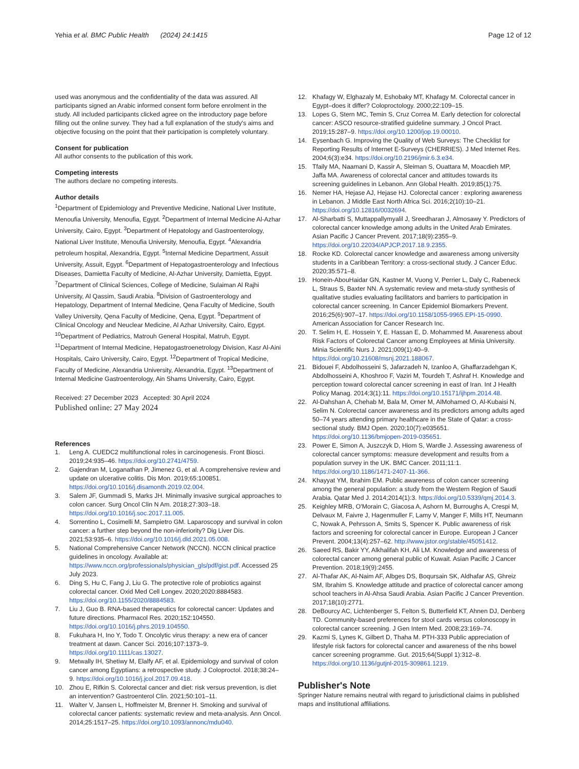Yehia et al. BMC Public Health (2024) 24:1415
Page 12 of 12
used was anonymous and the confidentiality of the data was assured. All participants signed an Arabic informed consent form before enrolment in the study. All included participants clicked agree on the introductory page before filling out the online survey. They had a full explanation of the study's aims and objective focusing on the point that their participation is completely voluntary.
Consent for publication
All author consents to the publication of this work.
Competing interests
The authors declare no competing interests.
Author details
<sup>1</sup> Department of Epidemiology and Preventive Medicine, National Liver Institute, Menoufia University, Menoufia, Egypt. <sup>2</sup>Department of Internal Medicine Al-Azhar University, Cairo, Egypt. <sup>3</sup>Department of Hepatology and Gastroenterology, National Liver Institute, Menoufia University, Menoufia, Egypt. <sup>4</sup>Alexandria petroleum hospital, Alexandria, Egypt. <sup>5</sup>Internal Medicine Department, Assuit University, Assuit, Egypt. <sup>6</sup>Department of Hepatogastroenterology and Infectious Diseases, Damietta Faculty of Medicine, Al-Azhar University, Damietta, Egypt. <sup>7</sup>Department of Clinical Sciences, College of Medicine, Sulaiman Al Rajhi University, Al Qassim, Saudi Arabia. <sup>8</sup>Division of Gastroenterology and Hepatology, Department of Internal Medicine, Qena Faculty of Medicine, South Valley University, Qena Faculty of Medicine, Qena, Egypt. <sup>9</sup>Department of Clinical Oncology and Neuclear Medicine, Al Azhar University, Cairo, Egypt. <sup>10</sup>Department of Pediatrics, Matrouh General Hospital, Matruh, Egypt. <sup>11</sup>Department of Internal Medicine, Hepatogastroenetrology Division, Kasr Al-Aini Hospitals, Cairo University, Cairo, Egypt. <sup>12</sup>Department of Tropical Medicine, Faculty of Medicine, Alexandria University, Alexandria, Egypt. <sup>13</sup>Department of Internal Medicine Gastroenterology, Ain Shams University, Cairo, Egypt.
Received: 27 December 2023 Accepted: 30 April 2024
Published online: 27 May 2024
References
1. Leng A. CUEDC2 multifunctional roles in carcinogenesis. Front Biosci. 2019;24:935–46. https://doi.org/10.2741/4759.
2. Gajendran M, Loganathan P, Jimenez G, et al. A comprehensive review and update on ulcerative colitis. Dis Mon. 2019;65:100851. https://doi.org/10.1016/j.disamonth.2019.02.004.
3. Salem JF, Gummadi S, Marks JH. Minimally invasive surgical approaches to colon cancer. Surg Oncol Clin N Am. 2018;27:303–18. https://doi.org/10.1016/j.soc.2017.11.005.
4. Sorrentino L, Cosimelli M, Sampietro GM. Laparoscopy and survival in colon cancer: a further step beyond the non-inferiority? Dig Liver Dis. 2021;53:935–6. https://doi.org/10.1016/j.dld.2021.05.008.
5. National Comprehensive Cancer Network (NCCN). NCCN clinical practice guidelines in oncology. Available at: https://www.nccn.org/professionals/physician_gls/pdf/gist.pdf. Accessed 25 July 2023.
6. Ding S, Hu C, Fang J, Liu G. The protective role of probiotics against colorectal cancer. Oxid Med Cell Longev. 2020;2020:8884583. https://doi.org/10.1155/2020/8884583.
7. Liu J, Guo B. RNA-based therapeutics for colorectal cancer: Updates and future directions. Pharmacol Res. 2020;152:104550. https://doi.org/10.1016/j.phrs.2019.104550.
8. Fukuhara H, Ino Y, Todo T. Oncolytic virus therapy: a new era of cancer treatment at dawn. Cancer Sci. 2016;107:1373–9. https://doi.org/10.1111/cas.13027.
9. Metwally IH, Shetiwy M, Elalfy AF, et al. Epidemiology and survival of colon cancer among Egyptians: a retrospective study. J Coloproctol. 2018;38:24–9. https://doi.org/10.1016/j.jcol.2017.09.418.
10. Zhou E, Rifkin S. Colorectal cancer and diet: risk versus prevention, is diet an intervention? Gastroenterol Clin. 2021;50:101–11.
11. Walter V, Jansen L, Hoffmeister M, Brenner H. Smoking and survival of colorectal cancer patients: systematic review and meta-analysis. Ann Oncol. 2014;25:1517–25. https://doi.org/10.1093/annonc/mdu040.
12. Khafagy W, Elghazaly M, Eshobaky MT, Khafagy M. Colorectal cancer in Egypt–does it differ? Coloproctology. 2000;22:109–15.
13. Lopes G, Stern MC, Temin S, Cruz Correa M. Early detection for colorectal cancer: ASCO resource-stratified guideline summary. J Oncol Pract. 2019;15:287–9. https://doi.org/10.1200/jop.19.00010.
14. Eysenbach G. Improving the Quality of Web Surveys: The Checklist for Reporting Results of Internet E-Surveys (CHERRIES). J Med Internet Res. 2004;6(3):e34. https://doi.org/10.2196/jmir.6.3.e34.
15. Tfaily MA, Naamani D, Kassir A, Sleiman S, Ouattara M, Moacdieh MP, Jaffa MA. Awareness of colorectal cancer and attitudes towards its screening guidelines in Lebanon. Ann Global Health. 2019;85(1):75.
16. Nemer HA, Hejase AJ, Hejase HJ. Colorectal cancer : exploring awareness in Lebanon. J Middle East North Africa Sci. 2016;2(10):10–21. https://doi.org/10.12816/0032694.
17. Al-Sharbatti S, Muttappallymyalil J, Sreedharan J, Almosawy Y. Predictors of colorectal cancer knowledge among adults in the United Arab Emirates. Asian Pacific J Cancer Prevent. 2017;18(9):2355–9. https://doi.org/10.22034/APJCP.2017.18.9.2355.
18. Rocke KD. Colorectal cancer knowledge and awareness among university students in a Caribbean Territory: a cross-sectional study. J Cancer Educ. 2020;35:571–8.
19. Honein-AbouHaidar GN, Kastner M, Vuong V, Perrier L, Daly C, Rabeneck L, Straus S, Baxter NN. A systematic review and meta-study synthesis of qualitative studies evaluating facilitators and barriers to participation in colorectal cancer screening. In Cancer Epidemiol Biomarkers Prevent. 2016;25(6):907–17. https://doi.org/10.1158/1055-9965.EPI-15-0990. American Association for Cancer Research Inc.
20. T. Selim H, E. Hossein Y, E. Hassan E, D. Mohammed M. Awareness about Risk Factors of Colorectal Cancer among Employees at Minia University. Minia Scientific Nurs J. 2021;009(1):40–9. https://doi.org/10.21608/msnj.2021.188067.
21. Bidouei F, Abdolhosseini S, Jafarzadeh N, Izanloo A, Ghaffarzadehgan K, Abdolhosseini A, Khoshroo F, Vaziri M, Tourdeh T, Ashraf H. Knowledge and perception toward colorectal cancer screening in east of Iran. Int J Health Policy Manag. 2014;3(1):11. https://doi.org/10.15171/ijhpm.2014.48.
22. Al-Dahshan A, Chehab M, Bala M, Omer M, AlMohamed O, Al-Kubaisi N, Selim N. Colorectal cancer awareness and its predictors among adults aged 50–74 years attending primary healthcare in the State of Qatar: a cross-sectional study. BMJ Open. 2020;10(7):e035651. https://doi.org/10.1136/bmjopen-2019-035651.
23. Power E, Simon A, Juszczyk D, Hiom S, Wardle J. Assessing awareness of colorectal cancer symptoms: measure development and results from a population survey in the UK. BMC Cancer. 2011;11:1. https://doi.org/10.1186/1471-2407-11-366.
24. Khayyat YM, Ibrahim EM. Public awareness of colon cancer screening among the general population: a study from the Western Region of Saudi Arabia. Qatar Med J. 2014;2014(1):3. https://doi.org/10.5339/qmj.2014.3.
25. Keighley MRB, O'Morain C, Giacosa A, Ashorn M, Burroughs A, Crespi M, Delvaux M, Faivre J, Hagenmuller F, Lamy V, Manger F, Mills HT, Neumann C, Nowak A, Pehrsson A, Smits S, Spencer K. Public awareness of risk factors and screening for colorectal cancer in Europe. European J Cancer Prevent. 2004;13(4):257–62. http://www.jstor.org/stable/45051412.
26. Saeed RS, Bakir YY, Alkhalifah KH, Ali LM. Knowledge and awareness of colorectal cancer among general public of Kuwait. Asian Pacific J Cancer Prevention. 2018;19(9):2455.
27. Al-Thafar AK, Al-Naim AF, Albges DS, Boqursain SK, Aldhafar AS, Ghreiz SM, Ibrahim S. Knowledge attitude and practice of colorectal cancer among school teachers in Al-Ahsa Saudi Arabia. Asian Pacific J Cancer Prevention. 2017;18(10):2771.
28. DeBourcy AC, Lichtenberger S, Felton S, Butterfield KT, Ahnen DJ, Denberg TD. Community-based preferences for stool cards versus colonoscopy in colorectal cancer screening. J Gen Intern Med. 2008;23:169–74.
29. Kazmi S, Lynes K, Gilbert D, Thaha M. PTH-333 Public appreciation of lifestyle risk factors for colorectal cancer and awareness of the nhs bowel cancer screening programme. Gut. 2015;64(Suppl 1):312–8. https://doi.org/10.1136/gutjnl-2015-309861.1219.
Publisher's Note
Springer Nature remains neutral with regard to jurisdictional claims in published maps and institutional affiliations.